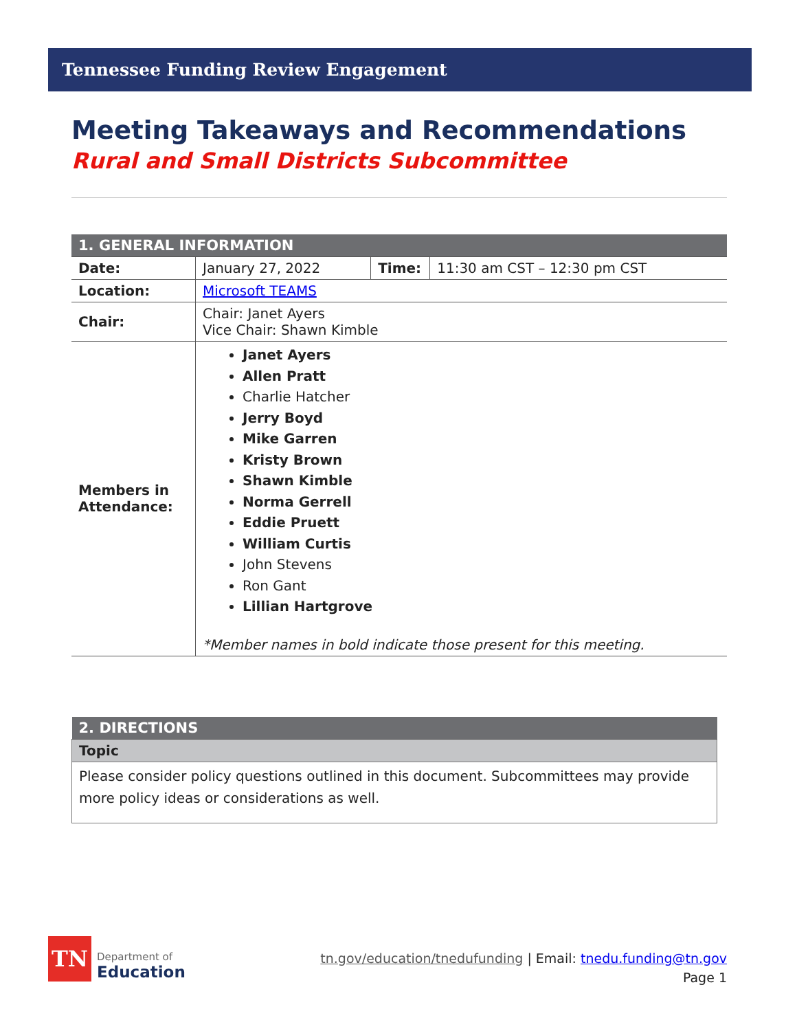Tennessee Funding Review Engagement
Meeting Takeaways and Recommendations
Rural and Small Districts Subcommittee
| 1. GENERAL INFORMATION | | | |
| --- | --- | --- | --- |
| Date: | January 27, 2022 | Time: | 11:30 am CST – 12:30 pm CST |
| Location: | Microsoft TEAMS | | |
| Chair: | Chair: Janet Ayers Vice Chair: Shawn Kimble | | |
| Members in Attendance: | Janet Ayers Allen Pratt Charlie Hatcher Jerry Boyd Mike Garren Kristy Brown Shawn Kimble Norma Gerrell Eddie Pruett William Curtis John Stevens Ron Gant Lillian Hartgrove *Member names in bold indicate those present for this meeting. | | |
| 2. DIRECTIONS |
| --- |
| Topic |
| Please consider policy questions outlined in this document. Subcommittees may provide more policy ideas or considerations as well. |
TN
Department of
Education
tn.gov/education/tnedufunding | Email: tnedu.funding@tn.gov
Page 1